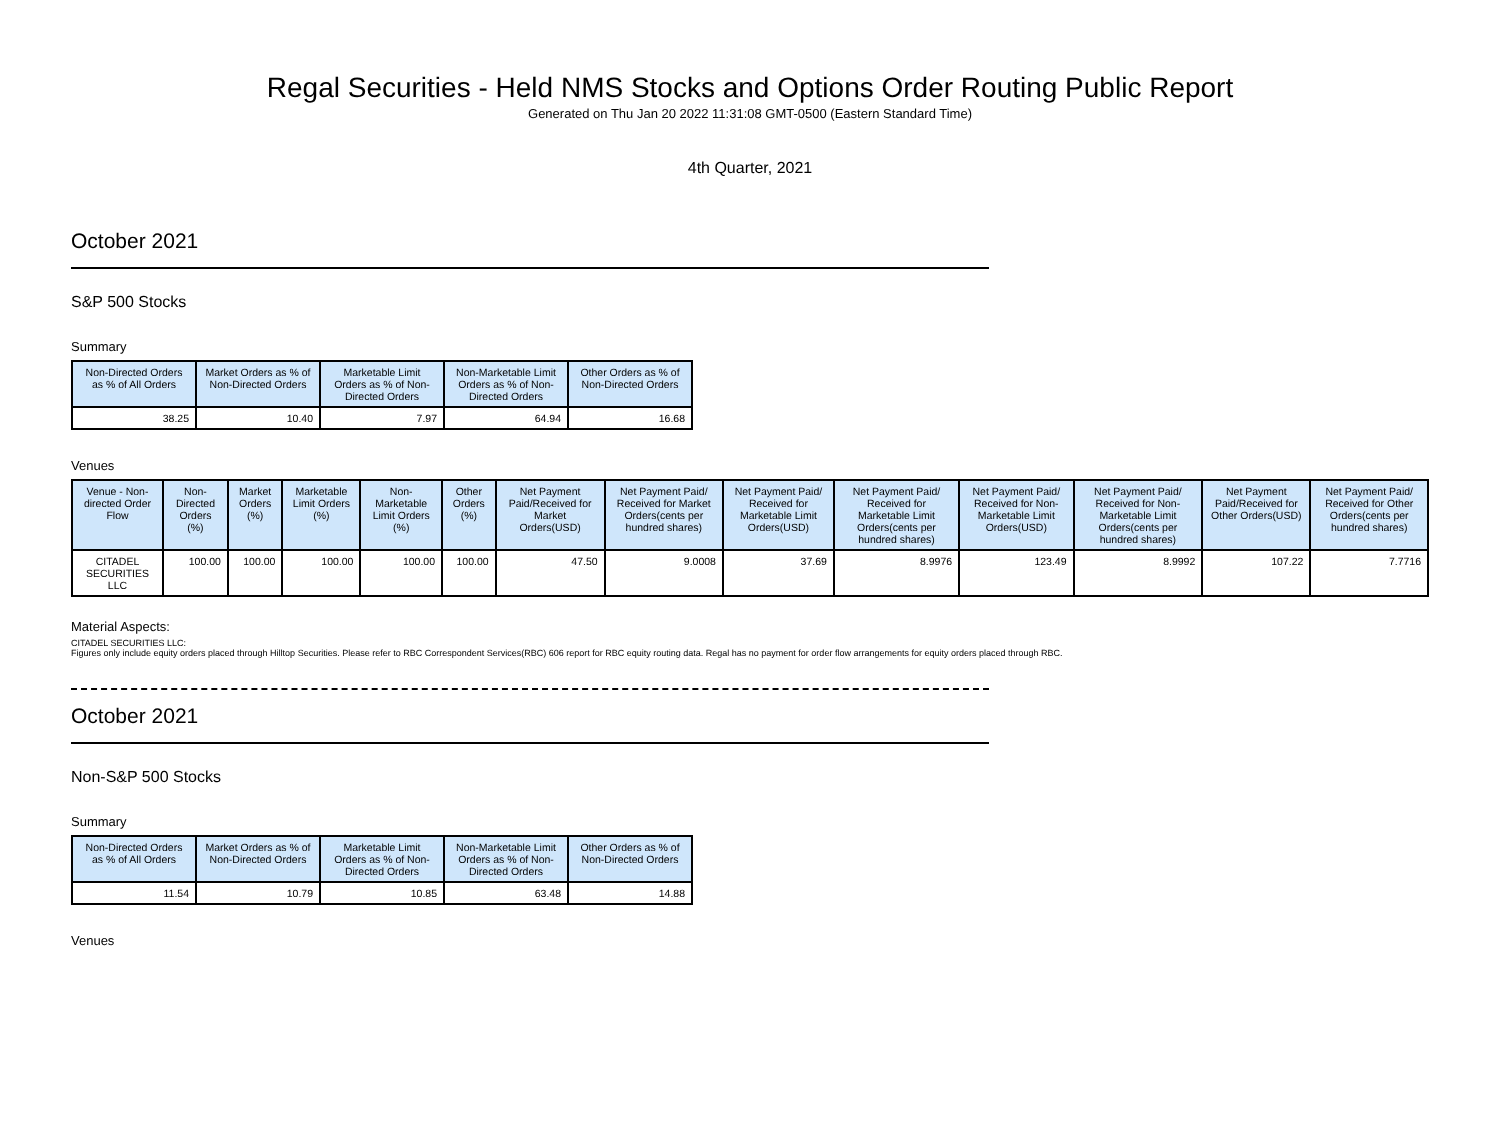Regal Securities - Held NMS Stocks and Options Order Routing Public Report
Generated on Thu Jan 20 2022 11:31:08 GMT-0500 (Eastern Standard Time)
4th Quarter, 2021
October 2021
S&P 500 Stocks
Summary
| Non-Directed Orders as % of All Orders | Market Orders as % of Non-Directed Orders | Marketable Limit Orders as % of Non-Directed Orders | Non-Marketable Limit Orders as % of Non-Directed Orders | Other Orders as % of Non-Directed Orders |
| --- | --- | --- | --- | --- |
| 38.25 | 10.40 | 7.97 | 64.94 | 16.68 |
Venues
| Venue - Non-directed Order Flow | Non-Directed Orders (%) | Market Orders (%) | Marketable Limit Orders (%) | Non-Marketable Limit Orders (%) | Other Orders (%) | Net Payment Paid/Received for Market Orders(USD) | Net Payment Paid/ Received for Market Orders(cents per hundred shares) | Net Payment Paid/ Received for Marketable Limit Orders(USD) | Net Payment Paid/ Received for Marketable Limit Orders(cents per hundred shares) | Net Payment Paid/ Received for Non-Marketable Limit Orders(USD) | Net Payment Paid/ Received for Non-Marketable Limit Orders(cents per hundred shares) | Net Payment Paid/Received for Other Orders(USD) | Net Payment Paid/ Received for Other Orders(cents per hundred shares) |
| --- | --- | --- | --- | --- | --- | --- | --- | --- | --- | --- | --- | --- | --- |
| CITADEL SECURITIES LLC | 100.00 | 100.00 | 100.00 | 100.00 | 100.00 | 47.50 | 9.0008 | 37.69 | 8.9976 | 123.49 | 8.9992 | 107.22 | 7.7716 |
Material Aspects:
CITADEL SECURITIES LLC:
Figures only include equity orders placed through Hilltop Securities. Please refer to RBC Correspondent Services(RBC) 606 report for RBC equity routing data. Regal has no payment for order flow arrangements for equity orders placed through RBC.
October 2021
Non-S&P 500 Stocks
Summary
| Non-Directed Orders as % of All Orders | Market Orders as % of Non-Directed Orders | Marketable Limit Orders as % of Non-Directed Orders | Non-Marketable Limit Orders as % of Non-Directed Orders | Other Orders as % of Non-Directed Orders |
| --- | --- | --- | --- | --- |
| 11.54 | 10.79 | 10.85 | 63.48 | 14.88 |
Venues